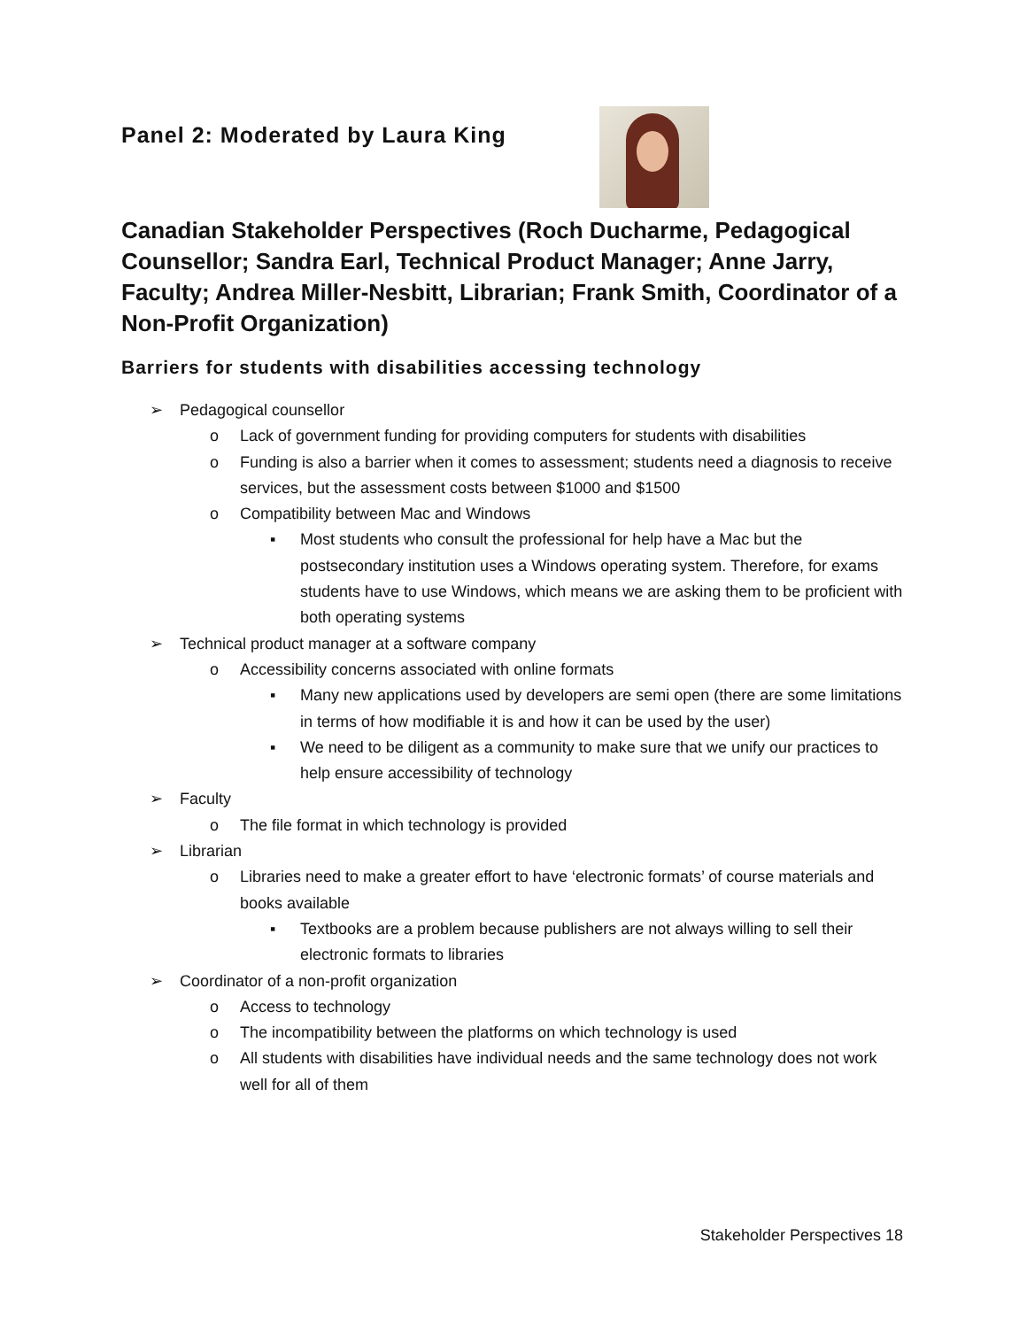Panel 2: Moderated by Laura King
Canadian Stakeholder Perspectives (Roch Ducharme, Pedagogical Counsellor; Sandra Earl, Technical Product Manager; Anne Jarry, Faculty; Andrea Miller-Nesbitt, Librarian; Frank Smith, Coordinator of a Non-Profit Organization)
Barriers for students with disabilities accessing technology
➢ Pedagogical counsellor
o Lack of government funding for providing computers for students with disabilities
o Funding is also a barrier when it comes to assessment; students need a diagnosis to receive services, but the assessment costs between $1000 and $1500
o Compatibility between Mac and Windows
▪ Most students who consult the professional for help have a Mac but the postsecondary institution uses a Windows operating system. Therefore, for exams students have to use Windows, which means we are asking them to be proficient with both operating systems
➢ Technical product manager at a software company
o Accessibility concerns associated with online formats
▪ Many new applications used by developers are semi open (there are some limitations in terms of how modifiable it is and how it can be used by the user)
▪ We need to be diligent as a community to make sure that we unify our practices to help ensure accessibility of technology
➢ Faculty
o The file format in which technology is provided
➢ Librarian
o Libraries need to make a greater effort to have ‘electronic formats’ of course materials and books available
▪ Textbooks are a problem because publishers are not always willing to sell their electronic formats to libraries
➢ Coordinator of a non-profit organization
o Access to technology
o The incompatibility between the platforms on which technology is used
o All students with disabilities have individual needs and the same technology does not work well for all of them
Stakeholder Perspectives 18